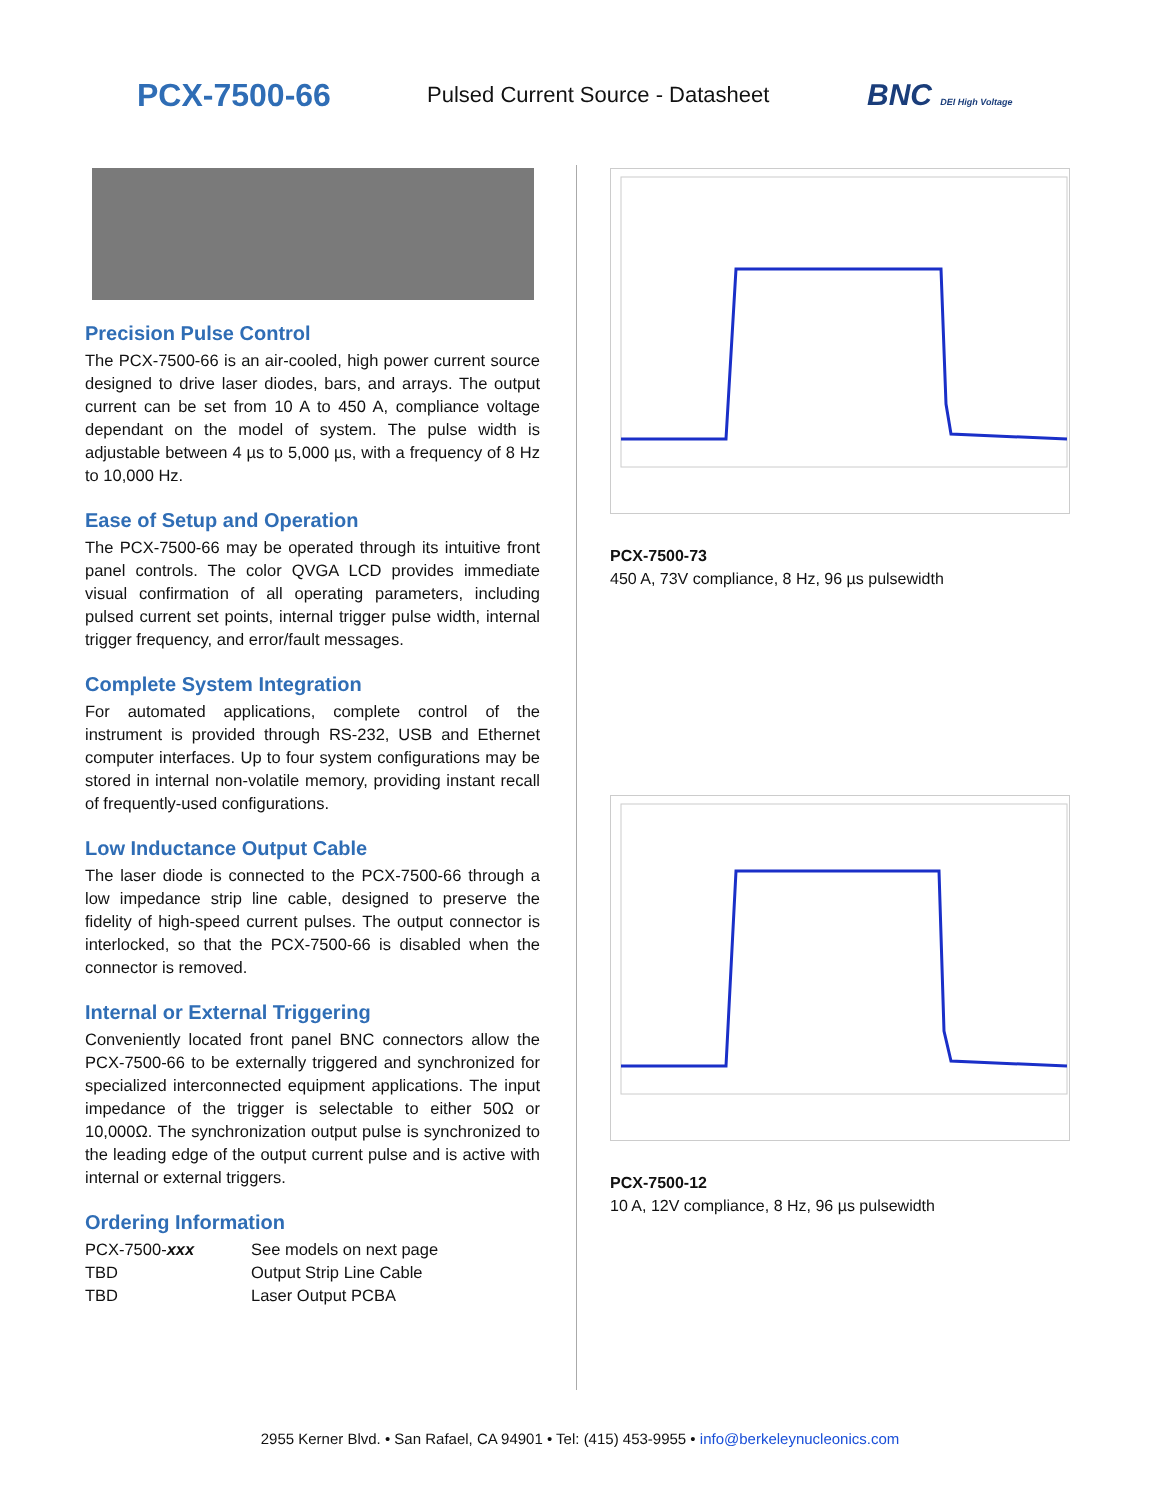PCX-7500-66
Pulsed Current Source - Datasheet
BNC DEI High Voltage
Precision Pulse Control
The PCX-7500-66 is an air-cooled, high power current source designed to drive laser diodes, bars, and arrays. The output current can be set from 10 A to 450 A, compliance voltage dependant on the model of system. The pulse width is adjustable between 4 µs to 5,000 µs, with a frequency of 8 Hz to 10,000 Hz.
Ease of Setup and Operation
The PCX-7500-66 may be operated through its intuitive front panel controls. The color QVGA LCD provides immediate visual confirmation of all operating parameters, including pulsed current set points, internal trigger pulse width, internal trigger frequency, and error/fault messages.
Complete System Integration
For automated applications, complete control of the instrument is provided through RS-232, USB and Ethernet computer interfaces. Up to four system configurations may be stored in internal non-volatile memory, providing instant recall of frequently-used configurations.
Low Inductance Output Cable
The laser diode is connected to the PCX-7500-66 through a low impedance strip line cable, designed to preserve the fidelity of high-speed current pulses. The output connector is interlocked, so that the PCX-7500-66 is disabled when the connector is removed.
Internal or External Triggering
Conveniently located front panel BNC connectors allow the PCX-7500-66 to be externally triggered and synchronized for specialized interconnected equipment applications. The input impedance of the trigger is selectable to either 50Ω or 10,000Ω. The synchronization output pulse is synchronized to the leading edge of the output current pulse and is active with internal or external triggers.
Ordering Information
| PCX-7500- xxx | See models on next page |
| TBD | Output Strip Line Cable |
| TBD | Laser Output PCBA |
PCX-7500-73
450 A, 73V compliance, 8 Hz, 96 µs pulsewidth
PCX-7500-12
10 A, 12V compliance, 8 Hz, 96 µs pulsewidth
2955 Kerner Blvd. • San Rafael, CA 94901 • Tel: (415) 453-9955 • info@berkeleynucleonics.com